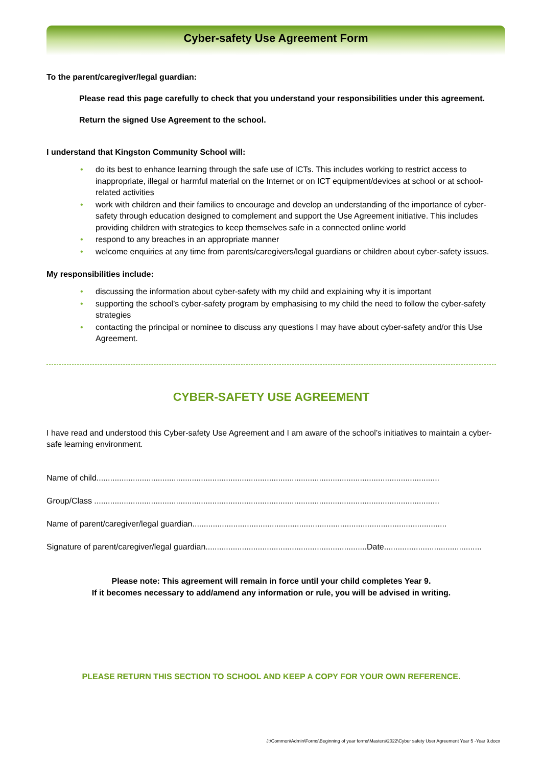Cyber-safety Use Agreement Form
To the parent/caregiver/legal guardian:
Please read this page carefully to check that you understand your responsibilities under this agreement.
Return the signed Use Agreement to the school.
I understand that Kingston Community School will:
• do its best to enhance learning through the safe use of ICTs. This includes working to restrict access to inappropriate, illegal or harmful material on the Internet or on ICT equipment/devices at school or at school-related activities
• work with children and their families to encourage and develop an understanding of the importance of cyber-safety through education designed to complement and support the Use Agreement initiative. This includes providing children with strategies to keep themselves safe in a connected online world
• respond to any breaches in an appropriate manner
• welcome enquiries at any time from parents/caregivers/legal guardians or children about cyber-safety issues.
My responsibilities include:
• discussing the information about cyber-safety with my child and explaining why it is important
• supporting the school’s cyber-safety program by emphasising to my child the need to follow the cyber-safety strategies
• contacting the principal or nominee to discuss any questions I may have about cyber-safety and/or this Use Agreement.
CYBER-SAFETY USE AGREEMENT
I have read and understood this Cyber-safety Use Agreement and I am aware of the school’s initiatives to maintain a cyber-safe learning environment.
Name of child.......................................................................................................................................................
Group/Class ........................................................................................................................................................
Name of parent/caregiver/legal guardian................................................................................................................
Signature of parent/caregiver/legal guardian.......................................................................Date...........................................
Please note: This agreement will remain in force until your child completes Year 9.
If it becomes necessary to add/amend any information or rule, you will be advised in writing.
PLEASE RETURN THIS SECTION TO SCHOOL AND KEEP A COPY FOR YOUR OWN REFERENCE.
J:\Common\Admin\Forms\Beginning of year forms\Masters\2022\Cyber safety User Agreement Year 5 -Year 9.docx